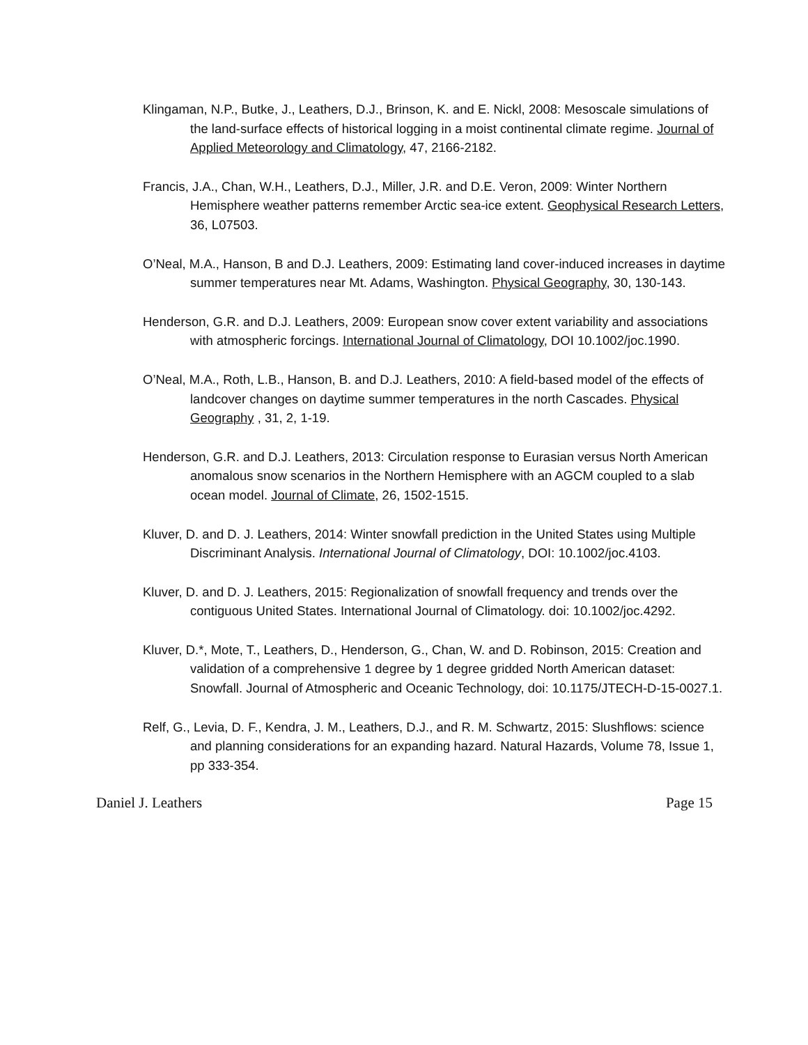Klingaman, N.P., Butke, J., Leathers, D.J., Brinson, K. and E. Nickl, 2008: Mesoscale simulations of the land-surface effects of historical logging in a moist continental climate regime. Journal of Applied Meteorology and Climatology, 47, 2166-2182.
Francis, J.A., Chan, W.H., Leathers, D.J., Miller, J.R. and D.E. Veron, 2009: Winter Northern Hemisphere weather patterns remember Arctic sea-ice extent. Geophysical Research Letters, 36, L07503.
O’Neal, M.A., Hanson, B and D.J. Leathers, 2009: Estimating land cover-induced increases in daytime summer temperatures near Mt. Adams, Washington. Physical Geography, 30, 130-143.
Henderson, G.R. and D.J. Leathers, 2009: European snow cover extent variability and associations with atmospheric forcings. International Journal of Climatology, DOI 10.1002/joc.1990.
O’Neal, M.A., Roth, L.B., Hanson, B. and D.J. Leathers, 2010: A field-based model of the effects of landcover changes on daytime summer temperatures in the north Cascades. Physical Geography , 31, 2, 1-19.
Henderson, G.R. and D.J. Leathers, 2013: Circulation response to Eurasian versus North American anomalous snow scenarios in the Northern Hemisphere with an AGCM coupled to a slab ocean model. Journal of Climate, 26, 1502-1515.
Kluver, D. and D. J. Leathers, 2014: Winter snowfall prediction in the United States using Multiple Discriminant Analysis. International Journal of Climatology, DOI: 10.1002/joc.4103.
Kluver, D. and D. J. Leathers, 2015: Regionalization of snowfall frequency and trends over the contiguous United States. International Journal of Climatology. doi: 10.1002/joc.4292.
Kluver, D.*, Mote, T., Leathers, D., Henderson, G., Chan, W. and D. Robinson, 2015: Creation and validation of a comprehensive 1 degree by 1 degree gridded North American dataset: Snowfall. Journal of Atmospheric and Oceanic Technology, doi: 10.1175/JTECH-D-15-0027.1.
Relf, G., Levia, D. F., Kendra, J. M., Leathers, D.J., and R. M. Schwartz, 2015: Slushflows: science and planning considerations for an expanding hazard. Natural Hazards, Volume 78, Issue 1, pp 333-354.
Daniel J. Leathers Page 15